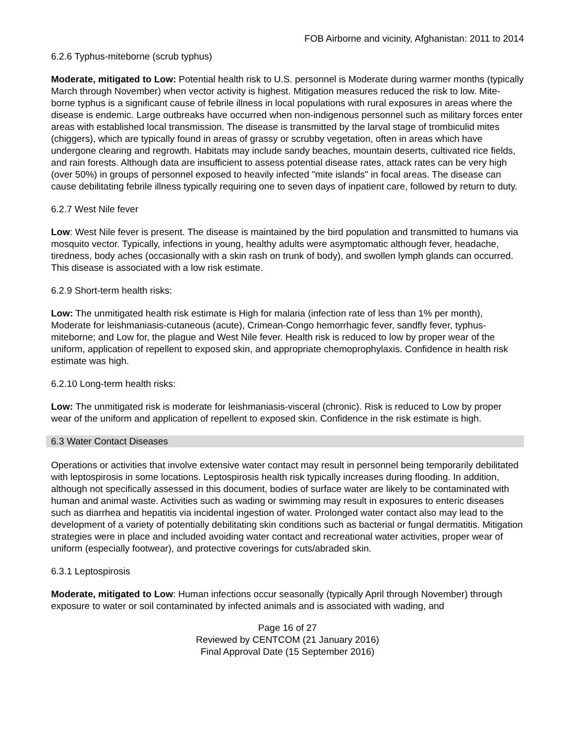FOB Airborne and vicinity, Afghanistan: 2011 to 2014
6.2.6 Typhus-miteborne (scrub typhus)
Moderate, mitigated to Low: Potential health risk to U.S. personnel is Moderate during warmer months (typically March through November) when vector activity is highest. Mitigation measures reduced the risk to low. Mite-borne typhus is a significant cause of febrile illness in local populations with rural exposures in areas where the disease is endemic. Large outbreaks have occurred when non-indigenous personnel such as military forces enter areas with established local transmission. The disease is transmitted by the larval stage of trombiculid mites (chiggers), which are typically found in areas of grassy or scrubby vegetation, often in areas which have undergone clearing and regrowth. Habitats may include sandy beaches, mountain deserts, cultivated rice fields, and rain forests. Although data are insufficient to assess potential disease rates, attack rates can be very high (over 50%) in groups of personnel exposed to heavily infected "mite islands" in focal areas. The disease can cause debilitating febrile illness typically requiring one to seven days of inpatient care, followed by return to duty.
6.2.7 West Nile fever
Low: West Nile fever is present. The disease is maintained by the bird population and transmitted to humans via mosquito vector. Typically, infections in young, healthy adults were asymptomatic although fever, headache, tiredness, body aches (occasionally with a skin rash on trunk of body), and swollen lymph glands can occurred. This disease is associated with a low risk estimate.
6.2.9 Short-term health risks:
Low: The unmitigated health risk estimate is High for malaria (infection rate of less than 1% per month), Moderate for leishmaniasis-cutaneous (acute), Crimean-Congo hemorrhagic fever, sandfly fever, typhus-miteborne; and Low for, the plague and West Nile fever. Health risk is reduced to low by proper wear of the uniform, application of repellent to exposed skin, and appropriate chemoprophylaxis. Confidence in health risk estimate was high.
6.2.10 Long-term health risks:
Low: The unmitigated risk is moderate for leishmaniasis-visceral (chronic). Risk is reduced to Low by proper wear of the uniform and application of repellent to exposed skin. Confidence in the risk estimate is high.
6.3 Water Contact Diseases
Operations or activities that involve extensive water contact may result in personnel being temporarily debilitated with leptospirosis in some locations. Leptospirosis health risk typically increases during flooding. In addition, although not specifically assessed in this document, bodies of surface water are likely to be contaminated with human and animal waste. Activities such as wading or swimming may result in exposures to enteric diseases such as diarrhea and hepatitis via incidental ingestion of water. Prolonged water contact also may lead to the development of a variety of potentially debilitating skin conditions such as bacterial or fungal dermatitis. Mitigation strategies were in place and included avoiding water contact and recreational water activities, proper wear of uniform (especially footwear), and protective coverings for cuts/abraded skin.
6.3.1 Leptospirosis
Moderate, mitigated to Low: Human infections occur seasonally (typically April through November) through exposure to water or soil contaminated by infected animals and is associated with wading, and
Page 16 of 27
Reviewed by CENTCOM (21 January 2016)
Final Approval Date (15 September 2016)